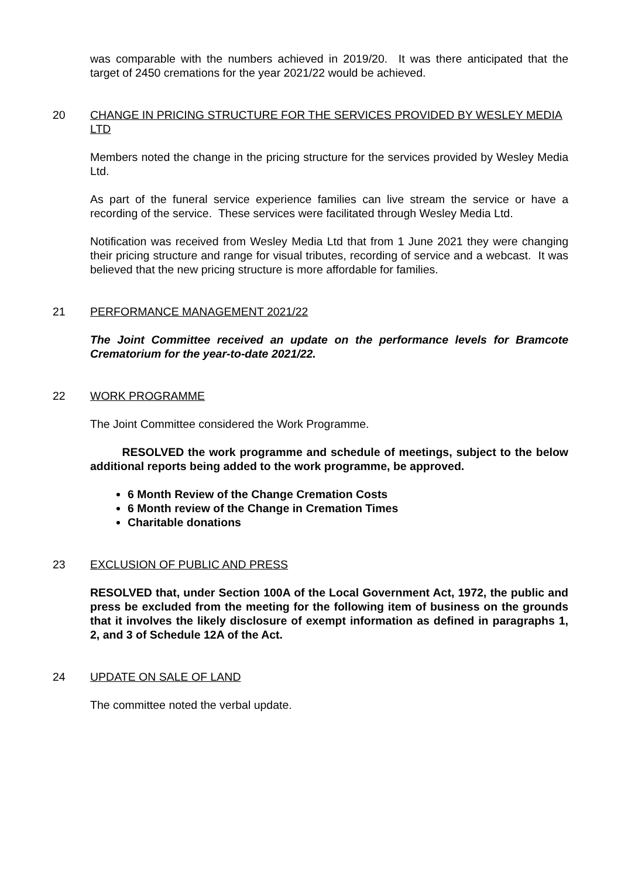was comparable with the numbers achieved in 2019/20. It was there anticipated that the target of 2450 cremations for the year 2021/22 would be achieved.
20 CHANGE IN PRICING STRUCTURE FOR THE SERVICES PROVIDED BY WESLEY MEDIA LTD
Members noted the change in the pricing structure for the services provided by Wesley Media Ltd.
As part of the funeral service experience families can live stream the service or have a recording of the service. These services were facilitated through Wesley Media Ltd.
Notification was received from Wesley Media Ltd that from 1 June 2021 they were changing their pricing structure and range for visual tributes, recording of service and a webcast. It was believed that the new pricing structure is more affordable for families.
21 PERFORMANCE MANAGEMENT 2021/22
The Joint Committee received an update on the performance levels for Bramcote Crematorium for the year-to-date 2021/22.
22 WORK PROGRAMME
The Joint Committee considered the Work Programme.
RESOLVED the work programme and schedule of meetings, subject to the below additional reports being added to the work programme, be approved.
6 Month Review of the Change Cremation Costs
6 Month review of the Change in Cremation Times
Charitable donations
23 EXCLUSION OF PUBLIC AND PRESS
RESOLVED that, under Section 100A of the Local Government Act, 1972, the public and press be excluded from the meeting for the following item of business on the grounds that it involves the likely disclosure of exempt information as defined in paragraphs 1, 2, and 3 of Schedule 12A of the Act.
24 UPDATE ON SALE OF LAND
The committee noted the verbal update.